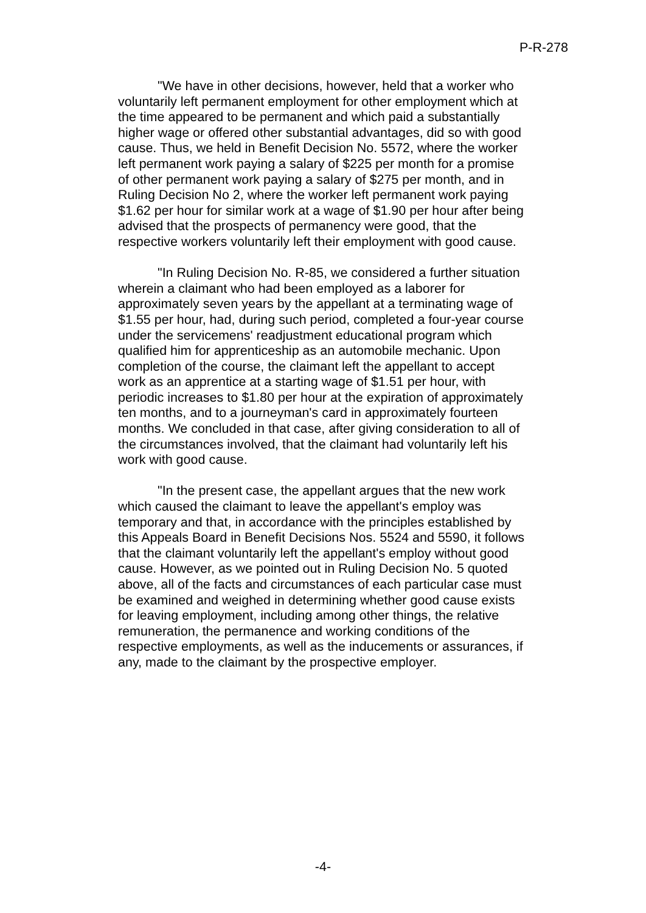P-R-278
"We have in other decisions, however, held that a worker who voluntarily left permanent employment for other employment which at the time appeared to be permanent and which paid a substantially higher wage or offered other substantial advantages, did so with good cause. Thus, we held in Benefit Decision No. 5572, where the worker left permanent work paying a salary of $225 per month for a promise of other permanent work paying a salary of $275 per month, and in Ruling Decision No 2, where the worker left permanent work paying $1.62 per hour for similar work at a wage of $1.90 per hour after being advised that the prospects of permanency were good, that the respective workers voluntarily left their employment with good cause.
"In Ruling Decision No. R-85, we considered a further situation wherein a claimant who had been employed as a laborer for approximately seven years by the appellant at a terminating wage of $1.55 per hour, had, during such period, completed a four-year course under the servicemens' readjustment educational program which qualified him for apprenticeship as an automobile mechanic. Upon completion of the course, the claimant left the appellant to accept work as an apprentice at a starting wage of $1.51 per hour, with periodic increases to $1.80 per hour at the expiration of approximately ten months, and to a journeyman's card in approximately fourteen months. We concluded in that case, after giving consideration to all of the circumstances involved, that the claimant had voluntarily left his work with good cause.
"In the present case, the appellant argues that the new work which caused the claimant to leave the appellant's employ was temporary and that, in accordance with the principles established by this Appeals Board in Benefit Decisions Nos. 5524 and 5590, it follows that the claimant voluntarily left the appellant's employ without good cause. However, as we pointed out in Ruling Decision No. 5 quoted above, all of the facts and circumstances of each particular case must be examined and weighed in determining whether good cause exists for leaving employment, including among other things, the relative remuneration, the permanence and working conditions of the respective employments, as well as the inducements or assurances, if any, made to the claimant by the prospective employer.
-4-